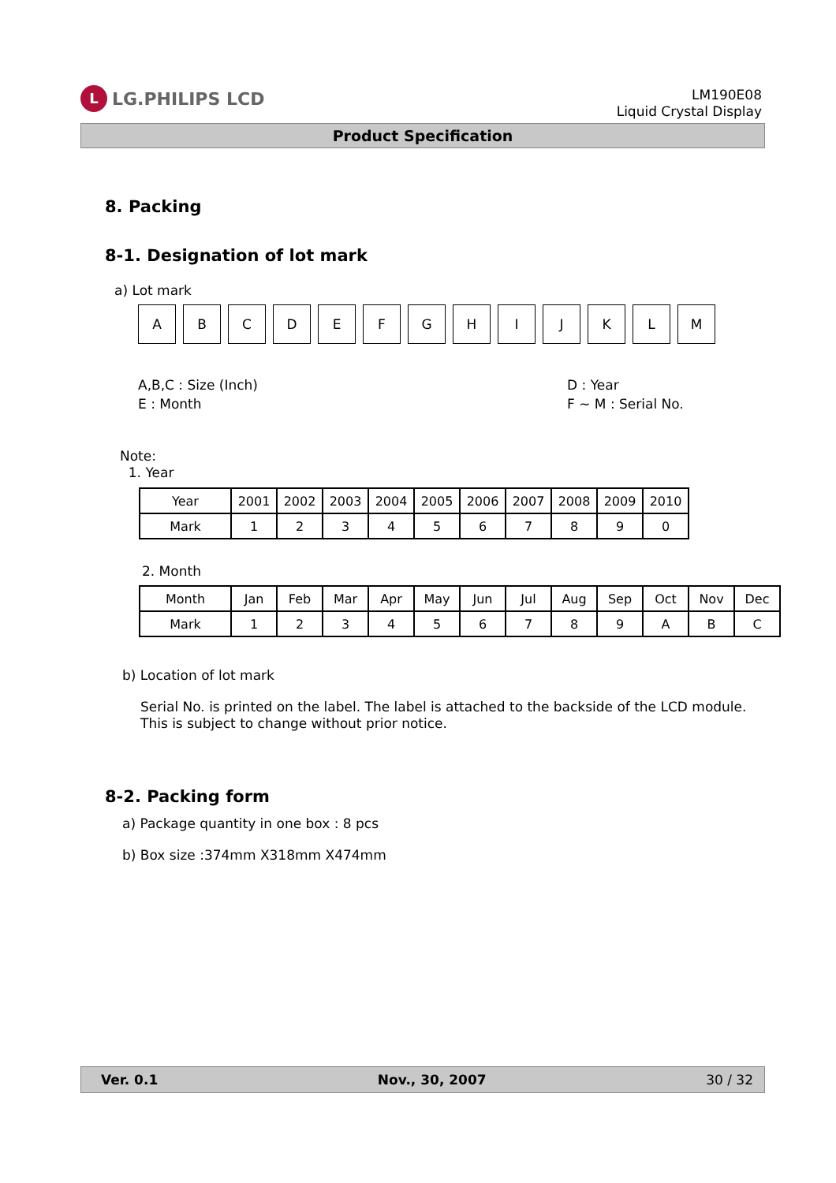L LG.PHILIPS LCD
LM190E08
Liquid Crystal Display
Product Specification
8. Packing
8-1. Designation of lot mark
a) Lot mark
ABCDEFGHIJKLM
A,B,C : Size (Inch)
E : Month
D : Year
F ~ M : Serial No.
Note:
1. Year
| Year | 2001 | 2002 | 2003 | 2004 | 2005 | 2006 | 2007 | 2008 | 2009 | 2010 |
| Mark | 1 | 2 | 3 | 4 | 5 | 6 | 7 | 8 | 9 | 0 |
2. Month
| Month | Jan | Feb | Mar | Apr | May | Jun | Jul | Aug | Sep | Oct | Nov | Dec |
| Mark | 1 | 2 | 3 | 4 | 5 | 6 | 7 | 8 | 9 | A | B | C |
b) Location of lot mark
Serial No. is printed on the label. The label is attached to the backside of the LCD module.
This is subject to change without prior notice.
8-2. Packing form
a) Package quantity in one box : 8 pcs
b) Box size :374mm X318mm X474mm
Ver. 0.1 Nov., 30, 2007 30 / 32